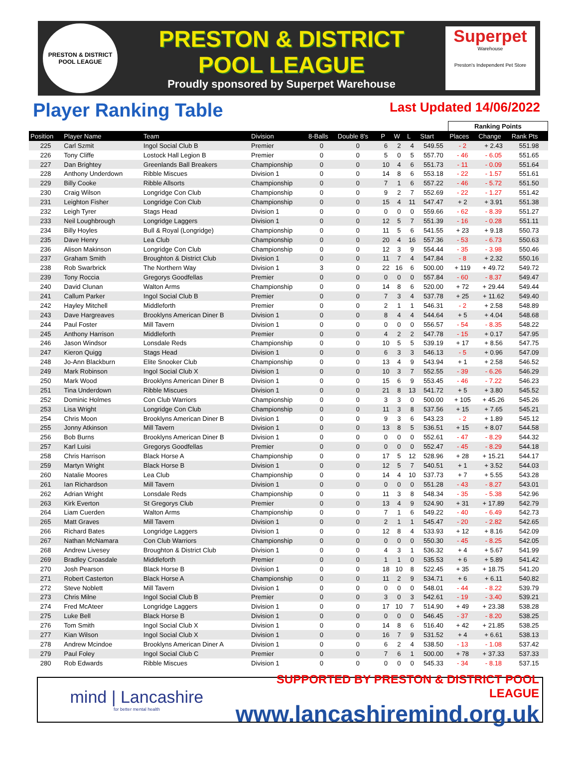PRESTON & DISTRICT
POOL LEAGUE
PRESTON & DISTRICT
POOL LEAGUE
Proudly sponsored by Superpet Warehouse
Superpet
Warehouse
Preston's Independent Pet Store
Player Ranking Table
Last Updated 14/06/2022
| | | | | | | | | | | Ranking Points | | |
| --- | --- | --- | --- | --- | --- | --- | --- | --- | --- | --- | --- | --- |
| Position | Player Name | Team | Division | 8-Balls | Double 8's | P | W | L | Start | Places | Change | Rank Pts |
| 225 | Carl Szmit | Ingol Social Club B | Premier | 0 | 0 | 6 | 2 | 4 | 549.55 | - 2 | + 2.43 | 551.98 |
| 226 | Tony Cliffe | Lostock Hall Legion B | Premier | 0 | 0 | 5 | 0 | 5 | 557.70 | - 46 | - 6.05 | 551.65 |
| 227 | Dan Brightey | Greenlands Ball Breakers | Championship | 0 | 0 | 10 | 4 | 6 | 551.73 | - 11 | - 0.09 | 551.64 |
| 228 | Anthony Underdown | Ribble Miscues | Division 1 | 0 | 0 | 14 | 8 | 6 | 553.18 | - 22 | - 1.57 | 551.61 |
| 229 | Billy Cooke | Ribble Allsorts | Championship | 0 | 0 | 7 | 1 | 6 | 557.22 | - 46 | - 5.72 | 551.50 |
| 230 | Craig Wilson | Longridge Con Club | Championship | 0 | 0 | 9 | 2 | 7 | 552.69 | - 22 | - 1.27 | 551.42 |
| 231 | Leighton Fisher | Longridge Con Club | Championship | 0 | 0 | 15 | 4 | 11 | 547.47 | + 2 | + 3.91 | 551.38 |
| 232 | Leigh Tyrer | Stags Head | Division 1 | 0 | 0 | 0 | 0 | 0 | 559.66 | - 62 | - 8.39 | 551.27 |
| 233 | Neil Loughbrough | Longridge Laggers | Division 1 | 0 | 0 | 12 | 5 | 7 | 551.39 | - 16 | - 0.28 | 551.11 |
| 234 | Billy Hoyles | Bull & Royal (Longridge) | Championship | 0 | 0 | 11 | 5 | 6 | 541.55 | + 23 | + 9.18 | 550.73 |
| 235 | Dave Henry | Lea Club | Championship | 0 | 0 | 20 | 4 | 16 | 557.36 | - 53 | - 6.73 | 550.63 |
| 236 | Alison Makinson | Longridge Con Club | Championship | 0 | 0 | 12 | 3 | 9 | 554.44 | - 35 | - 3.98 | 550.46 |
| 237 | Graham Smith | Broughton & District Club | Division 1 | 0 | 0 | 11 | 7 | 4 | 547.84 | - 8 | + 2.32 | 550.16 |
| 238 | Rob Swarbrick | The Northern Way | Division 1 | 3 | 0 | 22 | 16 | 6 | 500.00 | + 119 | + 49.72 | 549.72 |
| 239 | Tony Roccia | Gregorys Goodfellas | Premier | 0 | 0 | 0 | 0 | 0 | 557.84 | - 60 | - 8.37 | 549.47 |
| 240 | David Clunan | Walton Arms | Championship | 0 | 0 | 14 | 8 | 6 | 520.00 | + 72 | + 29.44 | 549.44 |
| 241 | Callum Parker | Ingol Social Club B | Premier | 0 | 0 | 7 | 3 | 4 | 537.78 | + 25 | + 11.62 | 549.40 |
| 242 | Hayley Mitchell | Middleforth | Premier | 0 | 0 | 2 | 1 | 1 | 546.31 | - 2 | + 2.58 | 548.89 |
| 243 | Dave Hargreaves | Brooklyns American Diner B | Division 1 | 0 | 0 | 8 | 4 | 4 | 544.64 | + 5 | + 4.04 | 548.68 |
| 244 | Paul Foster | Mill Tavern | Division 1 | 0 | 0 | 0 | 0 | 0 | 556.57 | - 54 | - 8.35 | 548.22 |
| 245 | Anthony Harrison | Middleforth | Premier | 0 | 0 | 4 | 2 | 2 | 547.78 | - 15 | + 0.17 | 547.95 |
| 246 | Jason Windsor | Lonsdale Reds | Championship | 0 | 0 | 10 | 5 | 5 | 539.19 | + 17 | + 8.56 | 547.75 |
| 247 | Kieron Quigg | Stags Head | Division 1 | 0 | 0 | 6 | 3 | 3 | 546.13 | - 5 | + 0.96 | 547.09 |
| 248 | Jo-Ann Blackburn | Elite Snooker Club | Championship | 0 | 0 | 13 | 4 | 9 | 543.94 | + 1 | + 2.58 | 546.52 |
| 249 | Mark Robinson | Ingol Social Club X | Division 1 | 0 | 0 | 10 | 3 | 7 | 552.55 | - 39 | - 6.26 | 546.29 |
| 250 | Mark Wood | Brooklyns American Diner B | Division 1 | 0 | 0 | 15 | 6 | 9 | 553.45 | - 46 | - 7.22 | 546.23 |
| 251 | Tina Underdown | Ribble Miscues | Division 1 | 0 | 0 | 21 | 8 | 13 | 541.72 | + 5 | + 3.80 | 545.52 |
| 252 | Dominic Holmes | Con Club Warriors | Championship | 0 | 0 | 3 | 3 | 0 | 500.00 | + 105 | + 45.26 | 545.26 |
| 253 | Lisa Wright | Longridge Con Club | Championship | 0 | 0 | 11 | 3 | 8 | 537.56 | + 15 | + 7.65 | 545.21 |
| 254 | Chris Moon | Brooklyns American Diner B | Division 1 | 0 | 0 | 9 | 3 | 6 | 543.23 | - 2 | + 1.89 | 545.12 |
| 255 | Jonny Atkinson | Mill Tavern | Division 1 | 0 | 0 | 13 | 8 | 5 | 536.51 | + 15 | + 8.07 | 544.58 |
| 256 | Bob Burns | Brooklyns American Diner B | Division 1 | 0 | 0 | 0 | 0 | 0 | 552.61 | - 47 | - 8.29 | 544.32 |
| 257 | Karl Luisi | Gregorys Goodfellas | Premier | 0 | 0 | 0 | 0 | 0 | 552.47 | - 45 | - 8.29 | 544.18 |
| 258 | Chris Harrison | Black Horse A | Championship | 0 | 0 | 17 | 5 | 12 | 528.96 | + 28 | + 15.21 | 544.17 |
| 259 | Martyn Wright | Black Horse B | Division 1 | 0 | 0 | 12 | 5 | 7 | 540.51 | + 1 | + 3.52 | 544.03 |
| 260 | Natalie Moores | Lea Club | Championship | 0 | 0 | 14 | 4 | 10 | 537.73 | + 7 | + 5.55 | 543.28 |
| 261 | Ian Richardson | Mill Tavern | Division 1 | 0 | 0 | 0 | 0 | 0 | 551.28 | - 43 | - 8.27 | 543.01 |
| 262 | Adrian Wright | Lonsdale Reds | Championship | 0 | 0 | 11 | 3 | 8 | 548.34 | - 35 | - 5.38 | 542.96 |
| 263 | Kirk Everton | St Gregorys Club | Premier | 0 | 0 | 13 | 4 | 9 | 524.90 | + 31 | + 17.89 | 542.79 |
| 264 | Liam Cuerden | Walton Arms | Championship | 0 | 0 | 7 | 1 | 6 | 549.22 | - 40 | - 6.49 | 542.73 |
| 265 | Matt Graves | Mill Tavern | Division 1 | 0 | 0 | 2 | 1 | 1 | 545.47 | - 20 | - 2.82 | 542.65 |
| 266 | Richard Bates | Longridge Laggers | Division 1 | 0 | 0 | 12 | 8 | 4 | 533.93 | + 12 | + 8.16 | 542.09 |
| 267 | Nathan McNamara | Con Club Warriors | Championship | 0 | 0 | 0 | 0 | 0 | 550.30 | - 45 | - 8.25 | 542.05 |
| 268 | Andrew Livesey | Broughton & District Club | Division 1 | 0 | 0 | 4 | 3 | 1 | 536.32 | + 4 | + 5.67 | 541.99 |
| 269 | Bradley Croasdale | Middleforth | Premier | 0 | 0 | 1 | 1 | 0 | 535.53 | + 6 | + 5.89 | 541.42 |
| 270 | Josh Pearson | Black Horse B | Division 1 | 0 | 0 | 18 | 10 | 8 | 522.45 | + 35 | + 18.75 | 541.20 |
| 271 | Robert Casterton | Black Horse A | Championship | 0 | 0 | 11 | 2 | 9 | 534.71 | + 6 | + 6.11 | 540.82 |
| 272 | Steve Noblett | Mill Tavern | Division 1 | 0 | 0 | 0 | 0 | 0 | 548.01 | - 44 | - 8.22 | 539.79 |
| 273 | Chris Milne | Ingol Social Club B | Premier | 0 | 0 | 3 | 0 | 3 | 542.61 | - 19 | - 3.40 | 539.21 |
| 274 | Fred McAteer | Longridge Laggers | Division 1 | 0 | 0 | 17 | 10 | 7 | 514.90 | + 49 | + 23.38 | 538.28 |
| 275 | Luke Bell | Black Horse B | Division 1 | 0 | 0 | 0 | 0 | 0 | 546.45 | - 37 | - 8.20 | 538.25 |
| 276 | Tom Smith | Ingol Social Club X | Division 1 | 0 | 0 | 14 | 8 | 6 | 516.40 | + 42 | + 21.85 | 538.25 |
| 277 | Kian Wilson | Ingol Social Club X | Division 1 | 0 | 0 | 16 | 7 | 9 | 531.52 | + 4 | + 6.61 | 538.13 |
| 278 | Andrew Mcindoe | Brooklyns American Diner A | Division 1 | 0 | 0 | 6 | 2 | 4 | 538.50 | - 13 | - 1.08 | 537.42 |
| 279 | Paul Foley | Ingol Social Club C | Premier | 0 | 0 | 7 | 6 | 1 | 500.00 | + 78 | + 37.33 | 537.33 |
| 280 | Rob Edwards | Ribble Miscues | Division 1 | 0 | 0 | 0 | 0 | 0 | 545.33 | - 34 | - 8.18 | 537.15 |
mind | Lancashire
for better mental health
SUPPORTED BY PRESTON & DISTRICT POOL LEAGUE
www.lancashiremind.org.uk